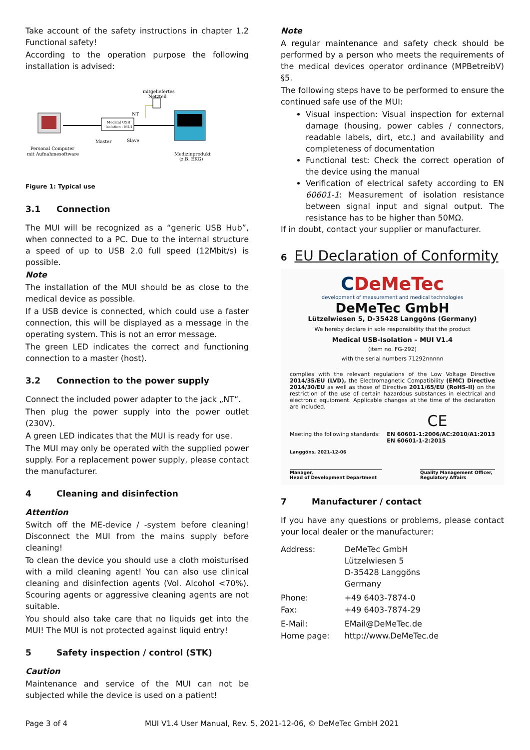Take account of the safety instructions in chapter 1.2 Functional safety!
According to the operation purpose the following installation is advised:
Medical USB
Isolation - MUI
mitgeliefertes
Netzteil
NT
Master
Slave
Personal Computer
mit Aufnahmesoftware
Medizinprodukt
(z.B. EKG)
Figure 1: Typical use
3.1 Connection
The MUI will be recognized as a “generic USB Hub”, when connected to a PC. Due to the internal structure a speed of up to USB 2.0 full speed (12Mbit/s) is possible.
Note
The installation of the MUI should be as close to the medical device as possible.
If a USB device is connected, which could use a faster connection, this will be displayed as a message in the operating system. This is not an error message.
The green LED indicates the correct and functioning connection to a master (host).
3.2 Connection to the power supply
Connect the included power adapter to the jack „NT“.
Then plug the power supply into the power outlet (230V).
A green LED indicates that the MUI is ready for use.
The MUI may only be operated with the supplied power supply. For a replacement power supply, please contact the manufacturer.
4 Cleaning and disinfection
Attention
Switch off the ME-device / -system before cleaning! Disconnect the MUI from the mains supply before cleaning!
To clean the device you should use a cloth moisturised with a mild cleaning agent! You can also use clinical cleaning and disinfection agents (Vol. Alcohol <70%). Scouring agents or aggressive cleaning agents are not suitable.
You should also take care that no liquids get into the MUI! The MUI is not protected against liquid entry!
5 Safety inspection / control (STK)
Caution
Maintenance and service of the MUI can not be subjected while the device is used on a patient!
Note
A regular maintenance and safety check should be performed by a person who meets the requirements of the medical devices operator ordinance (MPBetreibV) §5.
The following steps have to be performed to ensure the continued safe use of the MUI:
Visual inspection: Visual inspection for external damage (housing, power cables / connectors, readable labels, dirt, etc.) and availability and completeness of documentation
Functional test: Check the correct operation of the device using the manual
Verification of electrical safety according to EN 60601-1: Measurement of isolation resistance between signal input and signal output. The resistance has to be higher than 50MΩ.
If in doubt, contact your supplier or manufacturer.
6 EU Declaration of Conformity
CDeMeTec
development of measurement and medical technologies
DeMeTec GmbH
Lützelwiesen 5, D-35428 Langgöns (Germany)
We hereby declare in sole responsibility that the product
Medical USB-Isolation – MUI V1.4
(item no. FG-292)
with the serial numbers 71292nnnnn
complies with the relevant regulations of the Low Voltage Directive 2014/35/EU (LVD), the Electromagnetic Compatibility (EMC) Directive 2014/30/EU as well as those of Directive 2011/65/EU (RoHS-II) on the restriction of the use of certain hazardous substances in electrical and electronic equipment. Applicable changes at the time of the declaration are included.
CE
Meeting the following standards: EN 60601-1:2006/AC:2010/A1:2013
EN 60601-1-2:2015
Langgöns, 2021-12-06
Manager,
Head of Development Department Quality Management Officer,
Regulatory Affairs
7 Manufacturer / contact
If you have any questions or problems, please contact your local dealer or the manufacturer:
| Address: | DeMeTec GmbH Lützelwiesen 5 D-35428 Langgöns Germany |
| Phone: | +49 6403-7874-0 |
| Fax: | +49 6403-7874-29 |
| E-Mail: | EMail@DeMeTec.de |
| Home page: | http://www.DeMeTec.de |
Page 3 of 4 MUI V1.4 User Manual, Rev. 5, 2021-12-06, © DeMeTec GmbH 2021